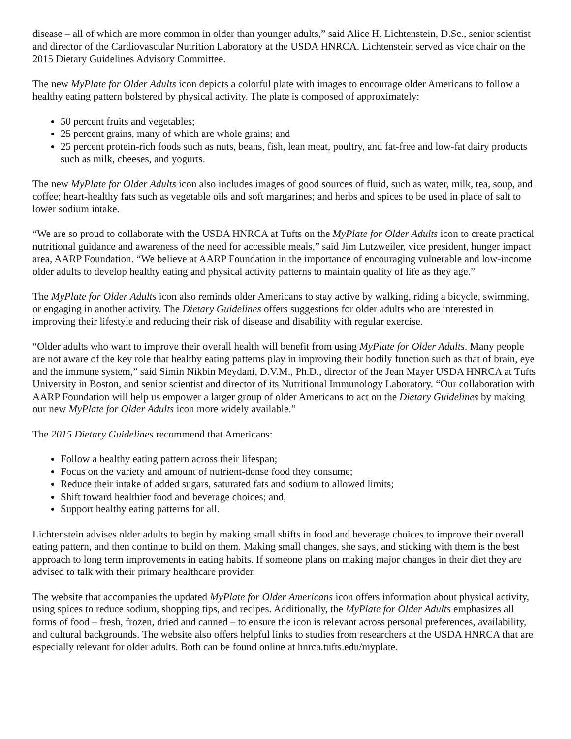disease – all of which are more common in older than younger adults,” said Alice H. Lichtenstein, D.Sc., senior scientist and director of the Cardiovascular Nutrition Laboratory at the USDA HNRCA. Lichtenstein served as vice chair on the 2015 Dietary Guidelines Advisory Committee.
The new MyPlate for Older Adults icon depicts a colorful plate with images to encourage older Americans to follow a healthy eating pattern bolstered by physical activity. The plate is composed of approximately:
50 percent fruits and vegetables;
25 percent grains, many of which are whole grains; and
25 percent protein-rich foods such as nuts, beans, fish, lean meat, poultry, and fat-free and low-fat dairy products such as milk, cheeses, and yogurts.
The new MyPlate for Older Adults icon also includes images of good sources of fluid, such as water, milk, tea, soup, and coffee; heart-healthy fats such as vegetable oils and soft margarines; and herbs and spices to be used in place of salt to lower sodium intake.
“We are so proud to collaborate with the USDA HNRCA at Tufts on the MyPlate for Older Adults icon to create practical nutritional guidance and awareness of the need for accessible meals,” said Jim Lutzweiler, vice president, hunger impact area, AARP Foundation. “We believe at AARP Foundation in the importance of encouraging vulnerable and low-income older adults to develop healthy eating and physical activity patterns to maintain quality of life as they age.”
The MyPlate for Older Adults icon also reminds older Americans to stay active by walking, riding a bicycle, swimming, or engaging in another activity. The Dietary Guidelines offers suggestions for older adults who are interested in improving their lifestyle and reducing their risk of disease and disability with regular exercise.
“Older adults who want to improve their overall health will benefit from using MyPlate for Older Adults. Many people are not aware of the key role that healthy eating patterns play in improving their bodily function such as that of brain, eye and the immune system,” said Simin Nikbin Meydani, D.V.M., Ph.D., director of the Jean Mayer USDA HNRCA at Tufts University in Boston, and senior scientist and director of its Nutritional Immunology Laboratory. “Our collaboration with AARP Foundation will help us empower a larger group of older Americans to act on the Dietary Guidelines by making our new MyPlate for Older Adults icon more widely available.”
The 2015 Dietary Guidelines recommend that Americans:
Follow a healthy eating pattern across their lifespan;
Focus on the variety and amount of nutrient-dense food they consume;
Reduce their intake of added sugars, saturated fats and sodium to allowed limits;
Shift toward healthier food and beverage choices; and,
Support healthy eating patterns for all.
Lichtenstein advises older adults to begin by making small shifts in food and beverage choices to improve their overall eating pattern, and then continue to build on them. Making small changes, she says, and sticking with them is the best approach to long term improvements in eating habits. If someone plans on making major changes in their diet they are advised to talk with their primary healthcare provider.
The website that accompanies the updated MyPlate for Older Americans icon offers information about physical activity, using spices to reduce sodium, shopping tips, and recipes. Additionally, the MyPlate for Older Adults emphasizes all forms of food – fresh, frozen, dried and canned – to ensure the icon is relevant across personal preferences, availability, and cultural backgrounds. The website also offers helpful links to studies from researchers at the USDA HNRCA that are especially relevant for older adults. Both can be found online at hnrca.tufts.edu/myplate.